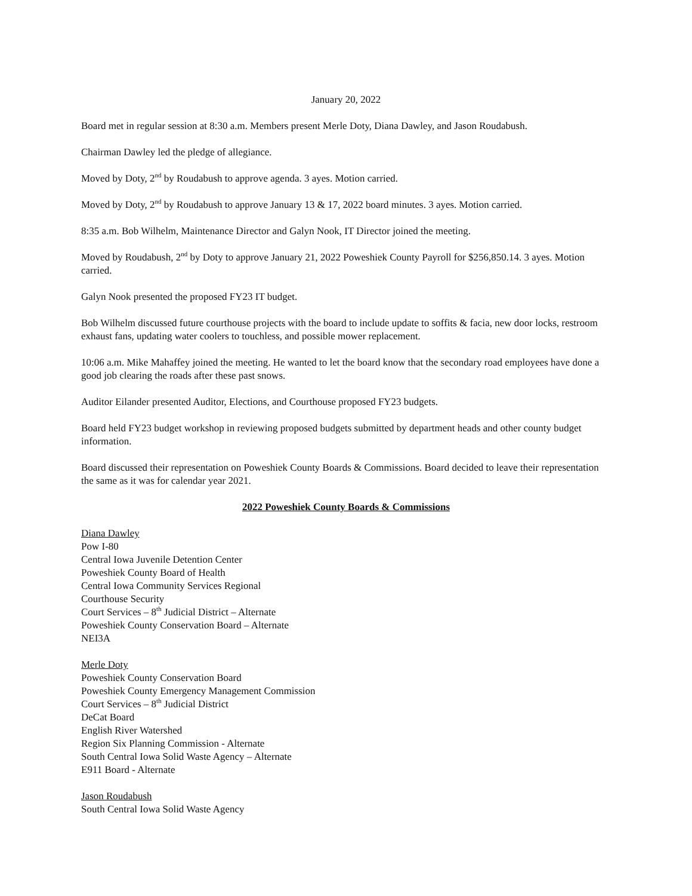January 20, 2022
Board met in regular session at 8:30 a.m. Members present Merle Doty, Diana Dawley, and Jason Roudabush.
Chairman Dawley led the pledge of allegiance.
Moved by Doty, 2<sup>nd</sup> by Roudabush to approve agenda. 3 ayes. Motion carried.
Moved by Doty, 2<sup>nd</sup> by Roudabush to approve January 13 & 17, 2022 board minutes. 3 ayes. Motion carried.
8:35 a.m. Bob Wilhelm, Maintenance Director and Galyn Nook, IT Director joined the meeting.
Moved by Roudabush, 2<sup>nd</sup> by Doty to approve January 21, 2022 Poweshiek County Payroll for $256,850.14. 3 ayes. Motion carried.
Galyn Nook presented the proposed FY23 IT budget.
Bob Wilhelm discussed future courthouse projects with the board to include update to soffits & facia, new door locks, restroom exhaust fans, updating water coolers to touchless, and possible mower replacement.
10:06 a.m. Mike Mahaffey joined the meeting. He wanted to let the board know that the secondary road employees have done a good job clearing the roads after these past snows.
Auditor Eilander presented Auditor, Elections, and Courthouse proposed FY23 budgets.
Board held FY23 budget workshop in reviewing proposed budgets submitted by department heads and other county budget information.
Board discussed their representation on Poweshiek County Boards & Commissions. Board decided to leave their representation the same as it was for calendar year 2021.
2022 Poweshiek County Boards & Commissions
Diana Dawley
Pow I-80
Central Iowa Juvenile Detention Center
Poweshiek County Board of Health
Central Iowa Community Services Regional
Courthouse Security
Court Services – 8<sup>th</sup> Judicial District – Alternate
Poweshiek County Conservation Board – Alternate
NEI3A
Merle Doty
Poweshiek County Conservation Board
Poweshiek County Emergency Management Commission
Court Services – 8<sup>th</sup> Judicial District
DeCat Board
English River Watershed
Region Six Planning Commission - Alternate
South Central Iowa Solid Waste Agency – Alternate
E911 Board - Alternate
Jason Roudabush
South Central Iowa Solid Waste Agency